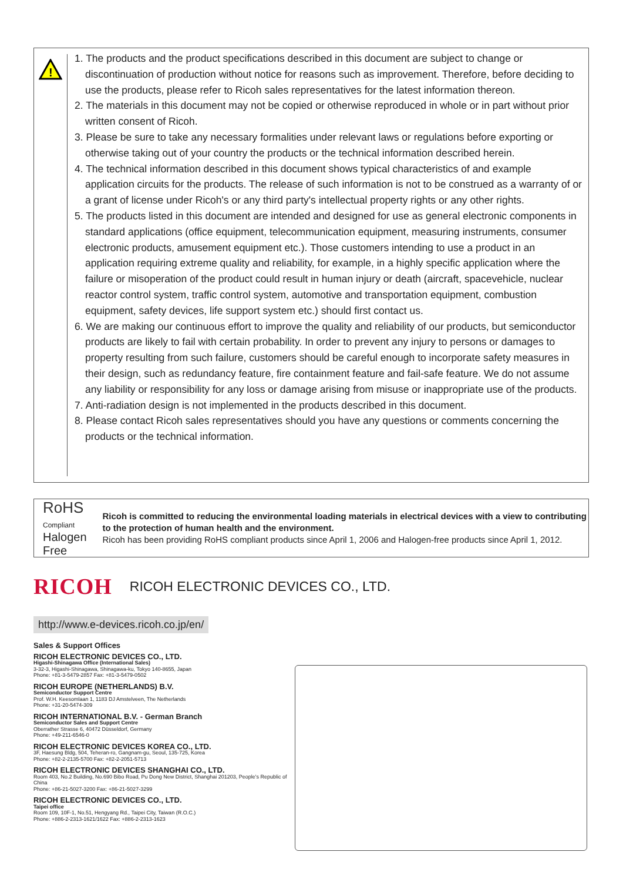!
1. The products and the product specifications described in this document are subject to change or discontinuation of production without notice for reasons such as improvement. Therefore, before deciding to use the products, please refer to Ricoh sales representatives for the latest information thereon.
2. The materials in this document may not be copied or otherwise reproduced in whole or in part without prior written consent of Ricoh.
3. Please be sure to take any necessary formalities under relevant laws or regulations before exporting or otherwise taking out of your country the products or the technical information described herein.
4. The technical information described in this document shows typical characteristics of and example application circuits for the products. The release of such information is not to be construed as a warranty of or a grant of license under Ricoh's or any third party's intellectual property rights or any other rights.
5. The products listed in this document are intended and designed for use as general electronic components in standard applications (office equipment, telecommunication equipment, measuring instruments, consumer electronic products, amusement equipment etc.). Those customers intending to use a product in an application requiring extreme quality and reliability, for example, in a highly specific application where the failure or misoperation of the product could result in human injury or death (aircraft, spacevehicle, nuclear reactor control system, traffic control system, automotive and transportation equipment, combustion equipment, safety devices, life support system etc.) should first contact us.
6. We are making our continuous effort to improve the quality and reliability of our products, but semiconductor products are likely to fail with certain probability. In order to prevent any injury to persons or damages to property resulting from such failure, customers should be careful enough to incorporate safety measures in their design, such as redundancy feature, fire containment feature and fail-safe feature. We do not assume any liability or responsibility for any loss or damage arising from misuse or inappropriate use of the products.
7. Anti-radiation design is not implemented in the products described in this document.
8. Please contact Ricoh sales representatives should you have any questions or comments concerning the products or the technical information.
RoHS
Compliant
Halogen Free
Ricoh is committed to reducing the environmental loading materials in electrical devices with a view to contributing to the protection of human health and the environment.
Ricoh has been providing RoHS compliant products since April 1, 2006 and Halogen-free products since April 1, 2012.
RICOH RICOH ELECTRONIC DEVICES CO., LTD.
http://www.e-devices.ricoh.co.jp/en/
Sales & Support Offices
RICOH ELECTRONIC DEVICES CO., LTD.
Higashi-Shinagawa Office (International Sales)
3-32-3, Higashi-Shinagawa, Shinagawa-ku, Tokyo 140-8655, Japan
Phone: +81-3-5479-2857 Fax: +81-3-5479-0502
RICOH EUROPE (NETHERLANDS) B.V.
Semiconductor Support Centre
Prof. W.H. Keesomlaan 1, 1183 DJ Amstelveen, The Netherlands
Phone: +31-20-5474-309
RICOH INTERNATIONAL B.V. - German Branch
Semiconductor Sales and Support Centre
Oberrather Strasse 6, 40472 Düsseldorf, Germany
Phone: +49-211-6546-0
RICOH ELECTRONIC DEVICES KOREA CO., LTD.
3F, Haesung Bldg, 504, Teheran-ro, Gangnam-gu, Seoul, 135-725, Korea
Phone: +82-2-2135-5700 Fax: +82-2-2051-5713
RICOH ELECTRONIC DEVICES SHANGHAI CO., LTD.
Room 403, No.2 Building, No.690 Bibo Road, Pu Dong New District, Shanghai 201203, People's Republic of China
Phone: +86-21-5027-3200 Fax: +86-21-5027-3299
RICOH ELECTRONIC DEVICES CO., LTD.
Taipei office
Room 109, 10F-1, No.51, Hengyang Rd., Taipei City, Taiwan (R.O.C.)
Phone: +886-2-2313-1621/1622 Fax: +886-2-2313-1623